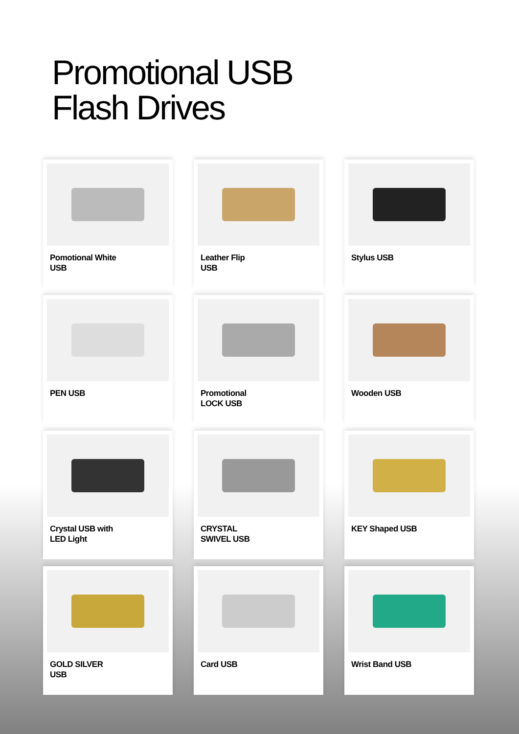Promotional USB
Flash Drives
Pomotional White
USB
Leather Flip
USB
Stylus USB
PEN USB
Promotional
LOCK USB
Wooden USB
Crystal USB with
LED Light
CRYSTAL
SWIVEL USB
KEY Shaped USB
GOLD SILVER
USB
Card USB
Wrist Band USB